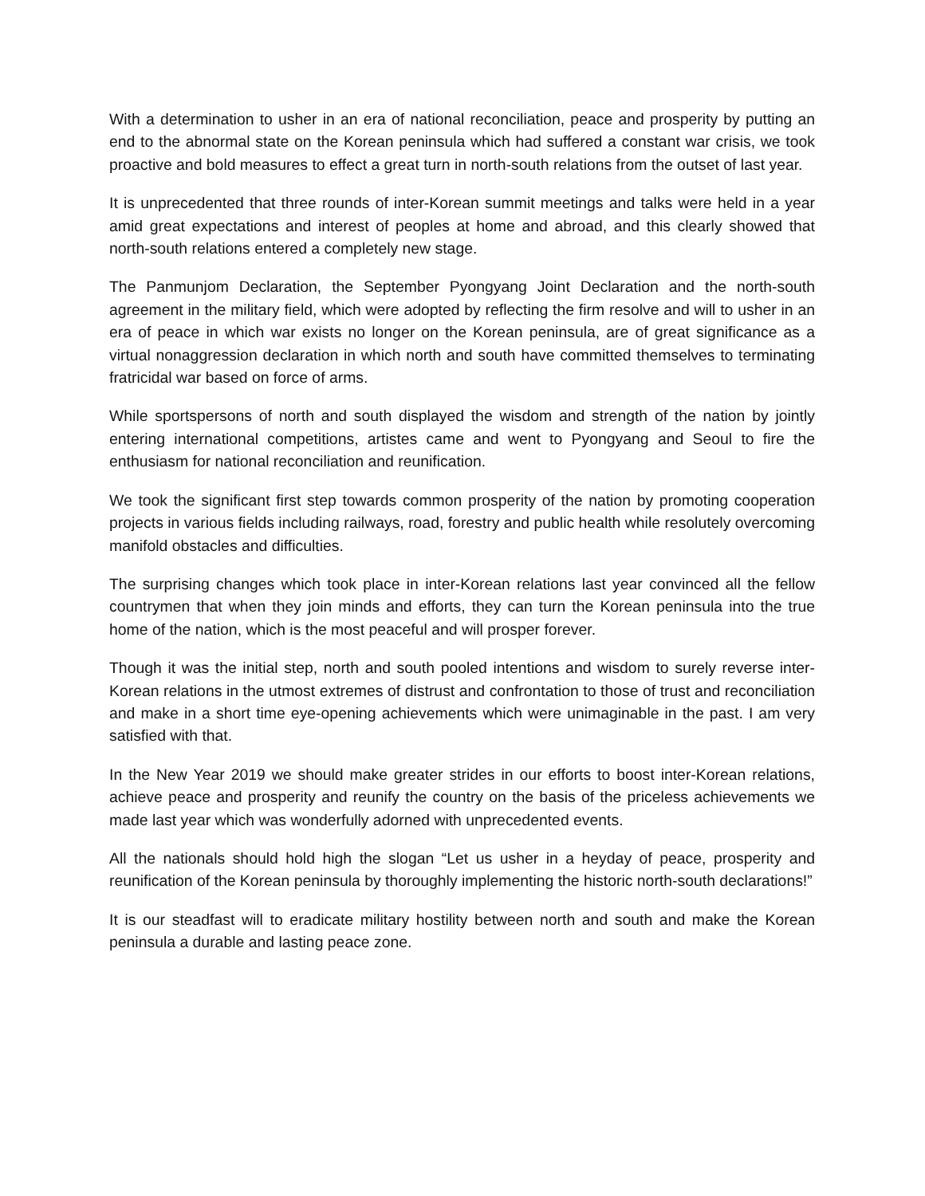With a determination to usher in an era of national reconciliation, peace and prosperity by putting an end to the abnormal state on the Korean peninsula which had suffered a constant war crisis, we took proactive and bold measures to effect a great turn in north-south relations from the outset of last year.
It is unprecedented that three rounds of inter-Korean summit meetings and talks were held in a year amid great expectations and interest of peoples at home and abroad, and this clearly showed that north-south relations entered a completely new stage.
The Panmunjom Declaration, the September Pyongyang Joint Declaration and the north-south agreement in the military field, which were adopted by reflecting the firm resolve and will to usher in an era of peace in which war exists no longer on the Korean peninsula, are of great significance as a virtual nonaggression declaration in which north and south have committed themselves to terminating fratricidal war based on force of arms.
While sportspersons of north and south displayed the wisdom and strength of the nation by jointly entering international competitions, artistes came and went to Pyongyang and Seoul to fire the enthusiasm for national reconciliation and reunification.
We took the significant first step towards common prosperity of the nation by promoting cooperation projects in various fields including railways, road, forestry and public health while resolutely overcoming manifold obstacles and difficulties.
The surprising changes which took place in inter-Korean relations last year convinced all the fellow countrymen that when they join minds and efforts, they can turn the Korean peninsula into the true home of the nation, which is the most peaceful and will prosper forever.
Though it was the initial step, north and south pooled intentions and wisdom to surely reverse inter-Korean relations in the utmost extremes of distrust and confrontation to those of trust and reconciliation and make in a short time eye-opening achievements which were unimaginable in the past. I am very satisfied with that.
In the New Year 2019 we should make greater strides in our efforts to boost inter-Korean relations, achieve peace and prosperity and reunify the country on the basis of the priceless achievements we made last year which was wonderfully adorned with unprecedented events.
All the nationals should hold high the slogan “Let us usher in a heyday of peace, prosperity and reunification of the Korean peninsula by thoroughly implementing the historic north-south declarations!”
It is our steadfast will to eradicate military hostility between north and south and make the Korean peninsula a durable and lasting peace zone.